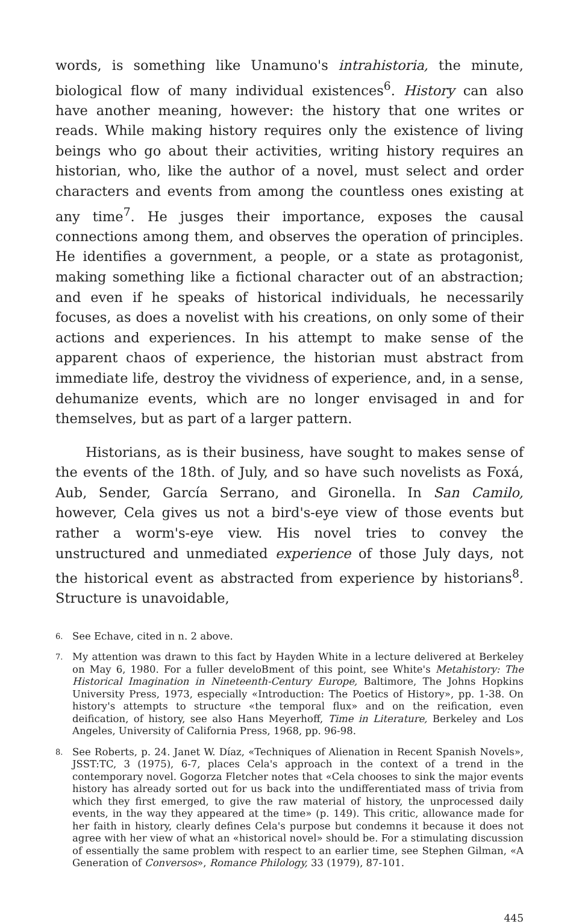words, is something like Unamuno's intrahistoria, the minute, biological flow of many individual existences<sup>6</sup>. History can also have another meaning, however: the history that one writes or reads. While making history requires only the existence of living beings who go about their activities, writing history requires an historian, who, like the author of a novel, must select and order characters and events from among the countless ones existing at any time<sup>7</sup>. He jusges their importance, exposes the causal connections among them, and observes the operation of principles. He identifies a government, a people, or a state as protagonist, making something like a fictional character out of an abstraction; and even if he speaks of historical individuals, he necessarily focuses, as does a novelist with his creations, on only some of their actions and experiences. In his attempt to make sense of the apparent chaos of experience, the historian must abstract from immediate life, destroy the vividness of experience, and, in a sense, dehumanize events, which are no longer envisaged in and for themselves, but as part of a larger pattern.
Historians, as is their business, have sought to makes sense of the events of the 18th. of July, and so have such novelists as Foxá, Aub, Sender, García Serrano, and Gironella. In San Camilo, however, Cela gives us not a bird's-eye view of those events but rather a worm's-eye view. His novel tries to convey the unstructured and unmediated experience of those July days, not the historical event as abstracted from experience by historians<sup>8</sup>. Structure is unavoidable,
6. See Echave, cited in n. 2 above.
7. My attention was drawn to this fact by Hayden White in a lecture delivered at Berkeley on May 6, 1980. For a fuller develoBment of this point, see White's Metahistory: The Historical Imagination in Nineteenth-Century Europe, Baltimore, The Johns Hopkins University Press, 1973, especially «Introduction: The Poetics of History», pp. 1-38. On history's attempts to structure «the temporal flux» and on the reification, even deification, of history, see also Hans Meyerhoff, Time in Literature, Berkeley and Los Angeles, University of California Press, 1968, pp. 96-98.
8. See Roberts, p. 24. Janet W. Díaz, «Techniques of Alienation in Recent Spanish Novels», JSST:TC, 3 (1975), 6-7, places Cela's approach in the context of a trend in the contemporary novel. Gogorza Fletcher notes that «Cela chooses to sink the major events history has already sorted out for us back into the undifferentiated mass of trivia from which they first emerged, to give the raw material of history, the unprocessed daily events, in the way they appeared at the time» (p. 149). This critic, allowance made for her faith in history, clearly defines Cela's purpose but condemns it because it does not agree with her view of what an «historical novel» should be. For a stimulating discussion of essentially the same problem with respect to an earlier time, see Stephen Gilman, «A Generation of Conversos», Romance Philology, 33 (1979), 87-101.
445